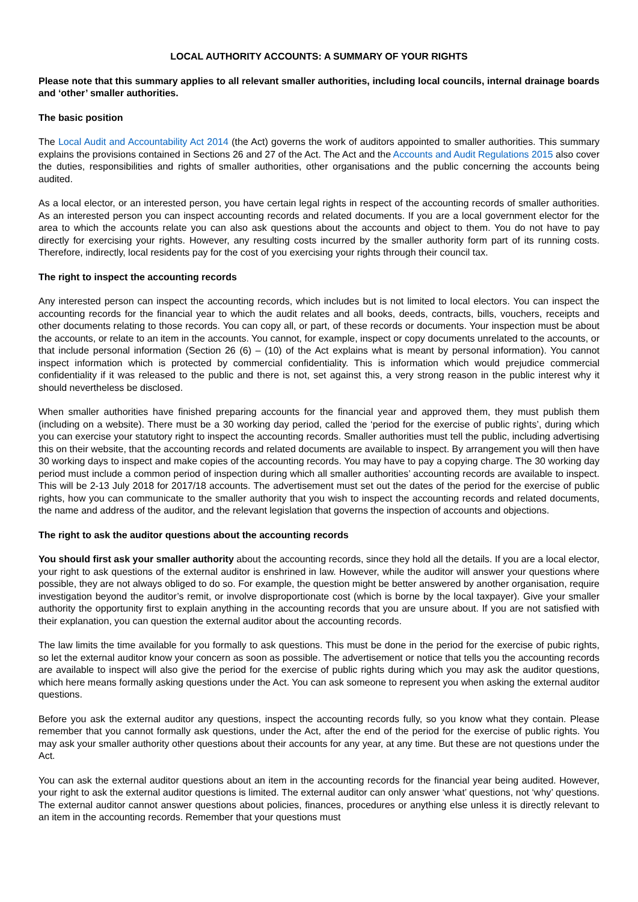LOCAL AUTHORITY ACCOUNTS: A SUMMARY OF YOUR RIGHTS
Please note that this summary applies to all relevant smaller authorities, including local councils, internal drainage boards and ‘other’ smaller authorities.
The basic position
The Local Audit and Accountability Act 2014 (the Act) governs the work of auditors appointed to smaller authorities. This summary explains the provisions contained in Sections 26 and 27 of the Act. The Act and the Accounts and Audit Regulations 2015 also cover the duties, responsibilities and rights of smaller authorities, other organisations and the public concerning the accounts being audited.
As a local elector, or an interested person, you have certain legal rights in respect of the accounting records of smaller authorities. As an interested person you can inspect accounting records and related documents. If you are a local government elector for the area to which the accounts relate you can also ask questions about the accounts and object to them. You do not have to pay directly for exercising your rights. However, any resulting costs incurred by the smaller authority form part of its running costs. Therefore, indirectly, local residents pay for the cost of you exercising your rights through their council tax.
The right to inspect the accounting records
Any interested person can inspect the accounting records, which includes but is not limited to local electors. You can inspect the accounting records for the financial year to which the audit relates and all books, deeds, contracts, bills, vouchers, receipts and other documents relating to those records. You can copy all, or part, of these records or documents. Your inspection must be about the accounts, or relate to an item in the accounts. You cannot, for example, inspect or copy documents unrelated to the accounts, or that include personal information (Section 26 (6) – (10) of the Act explains what is meant by personal information). You cannot inspect information which is protected by commercial confidentiality. This is information which would prejudice commercial confidentiality if it was released to the public and there is not, set against this, a very strong reason in the public interest why it should nevertheless be disclosed.
When smaller authorities have finished preparing accounts for the financial year and approved them, they must publish them (including on a website). There must be a 30 working day period, called the ‘period for the exercise of public rights’, during which you can exercise your statutory right to inspect the accounting records. Smaller authorities must tell the public, including advertising this on their website, that the accounting records and related documents are available to inspect. By arrangement you will then have 30 working days to inspect and make copies of the accounting records. You may have to pay a copying charge. The 30 working day period must include a common period of inspection during which all smaller authorities’ accounting records are available to inspect. This will be 2-13 July 2018 for 2017/18 accounts. The advertisement must set out the dates of the period for the exercise of public rights, how you can communicate to the smaller authority that you wish to inspect the accounting records and related documents, the name and address of the auditor, and the relevant legislation that governs the inspection of accounts and objections.
The right to ask the auditor questions about the accounting records
You should first ask your smaller authority about the accounting records, since they hold all the details. If you are a local elector, your right to ask questions of the external auditor is enshrined in law. However, while the auditor will answer your questions where possible, they are not always obliged to do so. For example, the question might be better answered by another organisation, require investigation beyond the auditor’s remit, or involve disproportionate cost (which is borne by the local taxpayer). Give your smaller authority the opportunity first to explain anything in the accounting records that you are unsure about. If you are not satisfied with their explanation, you can question the external auditor about the accounting records.
The law limits the time available for you formally to ask questions. This must be done in the period for the exercise of pubic rights, so let the external auditor know your concern as soon as possible. The advertisement or notice that tells you the accounting records are available to inspect will also give the period for the exercise of public rights during which you may ask the auditor questions, which here means formally asking questions under the Act. You can ask someone to represent you when asking the external auditor questions.
Before you ask the external auditor any questions, inspect the accounting records fully, so you know what they contain. Please remember that you cannot formally ask questions, under the Act, after the end of the period for the exercise of public rights. You may ask your smaller authority other questions about their accounts for any year, at any time. But these are not questions under the Act.
You can ask the external auditor questions about an item in the accounting records for the financial year being audited. However, your right to ask the external auditor questions is limited. The external auditor can only answer ‘what’ questions, not ‘why’ questions. The external auditor cannot answer questions about policies, finances, procedures or anything else unless it is directly relevant to an item in the accounting records. Remember that your questions must